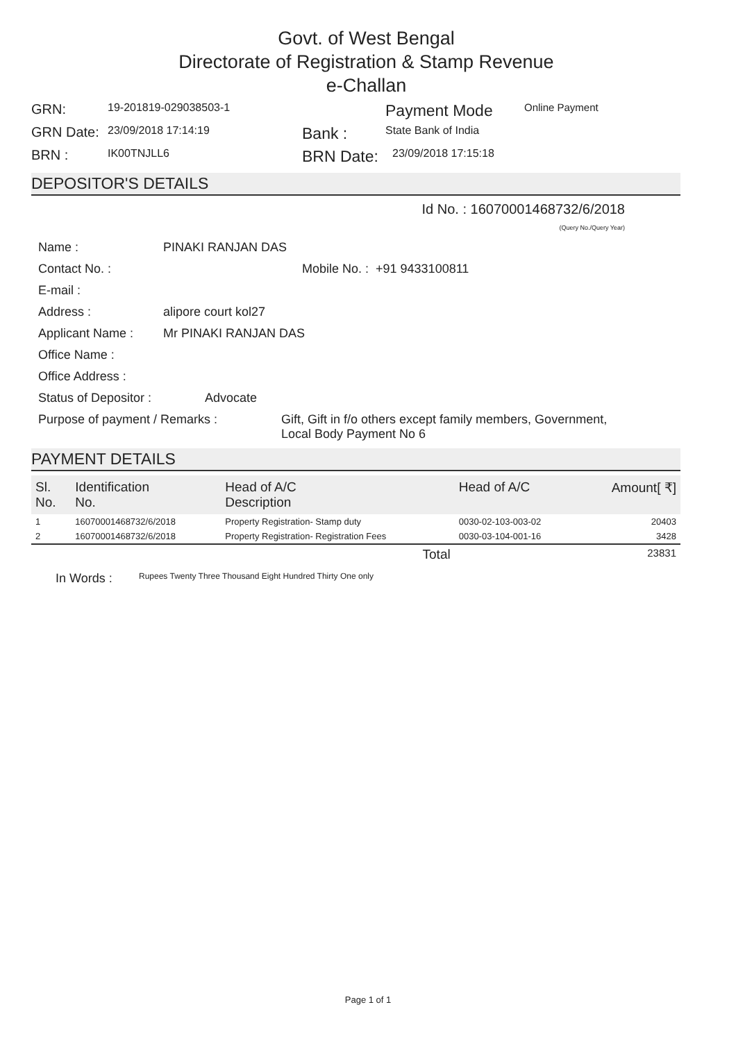Govt. of West Bengal
Directorate of Registration & Stamp Revenue
e-Challan
GRN:
19-201819-029038503-1
Payment Mode
Online Payment
GRN Date:
23/09/2018 17:14:19
Bank :
State Bank of India
BRN :
IK00TNJLL6
BRN Date:
23/09/2018 17:15:18
DEPOSITOR'S DETAILS
Id No. : 16070001468732/6/2018
(Query No./Query Year)
Name : PINAKI RANJAN DAS
Contact No. : Mobile No. : +91 9433100811
E-mail :
Address : alipore court kol27
Applicant Name : Mr PINAKI RANJAN DAS
Office Name :
Office Address :
Status of Depositor : Advocate
Purpose of payment / Remarks : Gift, Gift in f/o others except family members, Government, Local Body Payment No 6
PAYMENT DETAILS
| Sl. No. | Identification No. | Head of A/C Description | Head of A/C | Amount[ ₹] |
| --- | --- | --- | --- | --- |
| 1 | 16070001468732/6/2018 | Property Registration- Stamp duty | 0030-02-103-003-02 | 20403 |
| 2 | 16070001468732/6/2018 | Property Registration- Registration Fees | 0030-03-104-001-16 | 3428 |
| Total | | | | 23831 |
In Words :
Rupees Twenty Three Thousand Eight Hundred Thirty One only
Page 1 of 1